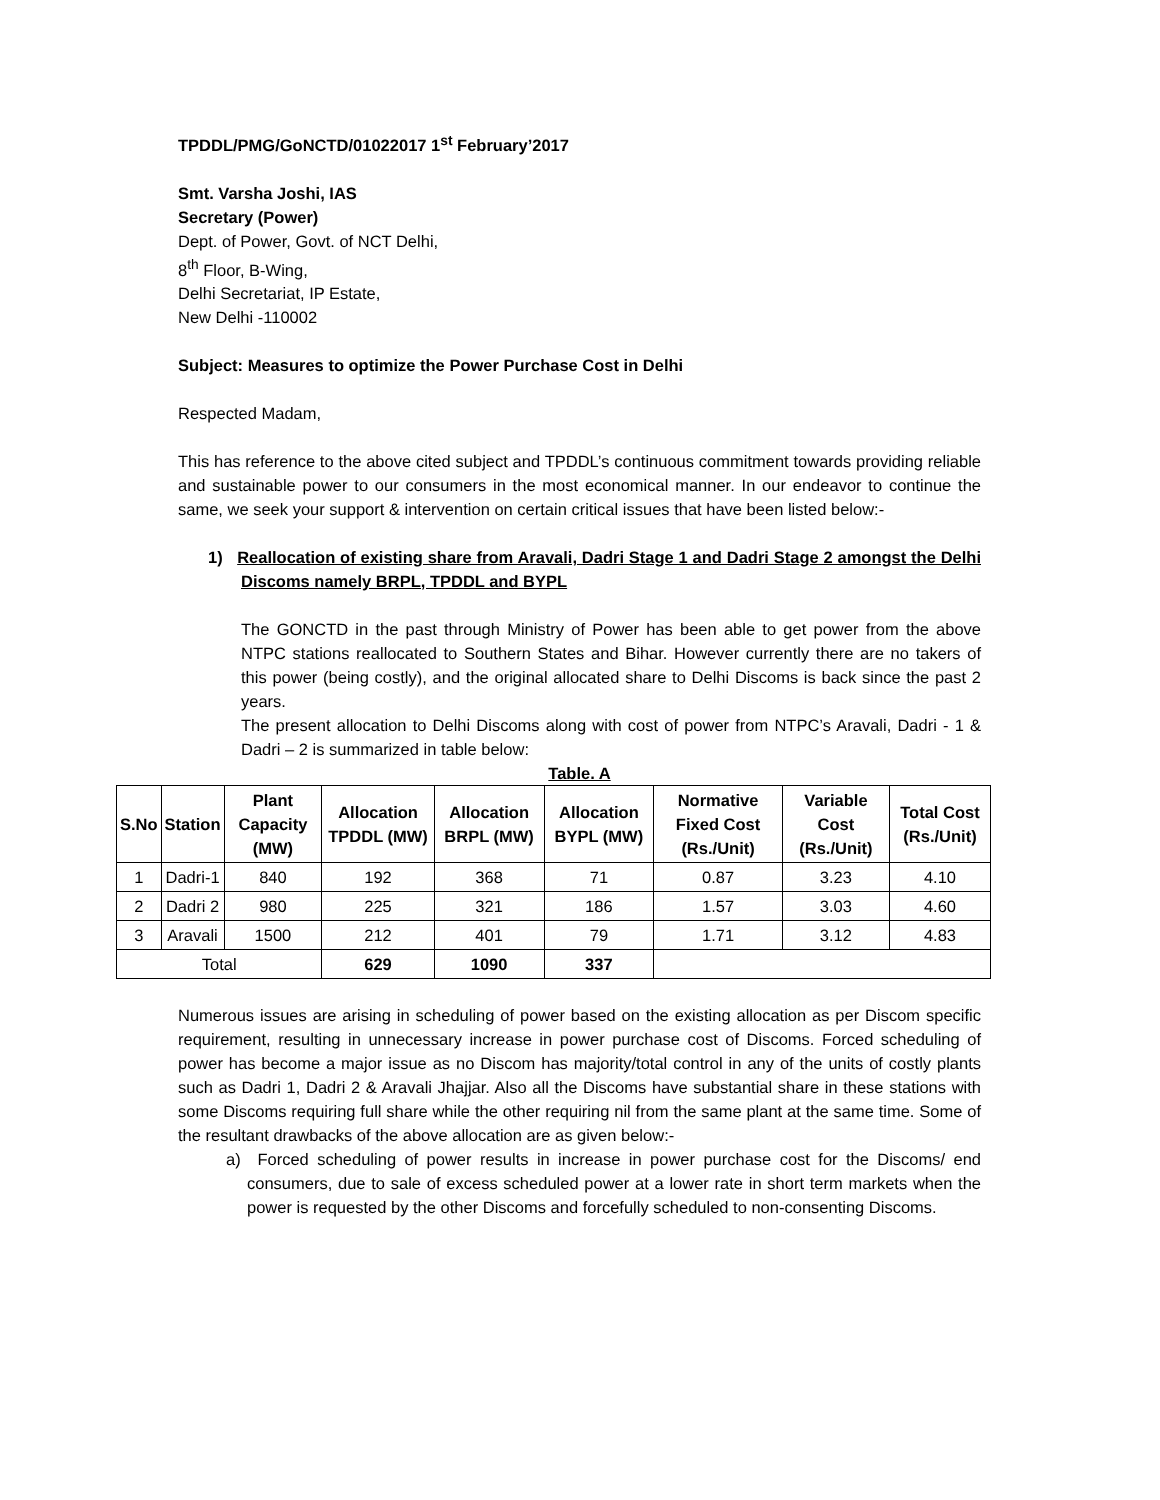TPDDL/PMG/GoNCTD/01022017 1<sup>st</sup> February’2017
Smt. Varsha Joshi, IAS
Secretary (Power)
Dept. of Power, Govt. of NCT Delhi,
8<sup>th</sup> Floor, B-Wing,
Delhi Secretariat, IP Estate,
New Delhi -110002
Subject: Measures to optimize the Power Purchase Cost in Delhi
Respected Madam,
This has reference to the above cited subject and TPDDL’s continuous commitment towards providing reliable and sustainable power to our consumers in the most economical manner. In our endeavor to continue the same, we seek your support & intervention on certain critical issues that have been listed below:-
1) Reallocation of existing share from Aravali, Dadri Stage 1 and Dadri Stage 2 amongst the Delhi Discoms namely BRPL, TPDDL and BYPL
The GONCTD in the past through Ministry of Power has been able to get power from the above NTPC stations reallocated to Southern States and Bihar. However currently there are no takers of this power (being costly), and the original allocated share to Delhi Discoms is back since the past 2 years.
The present allocation to Delhi Discoms along with cost of power from NTPC’s Aravali, Dadri - 1 & Dadri – 2 is summarized in table below:
Table. A
| S.No | Station | Plant Capacity (MW) | Allocation TPDDL (MW) | Allocation BRPL (MW) | Allocation BYPL (MW) | Normative Fixed Cost (Rs./Unit) | Variable Cost (Rs./Unit) | Total Cost (Rs./Unit) |
| --- | --- | --- | --- | --- | --- | --- | --- | --- |
| 1 | Dadri-1 | 840 | 192 | 368 | 71 | 0.87 | 3.23 | 4.10 |
| 2 | Dadri 2 | 980 | 225 | 321 | 186 | 1.57 | 3.03 | 4.60 |
| 3 | Aravali | 1500 | 212 | 401 | 79 | 1.71 | 3.12 | 4.83 |
| Total | | | 629 | 1090 | 337 | | | |
Numerous issues are arising in scheduling of power based on the existing allocation as per Discom specific requirement, resulting in unnecessary increase in power purchase cost of Discoms. Forced scheduling of power has become a major issue as no Discom has majority/total control in any of the units of costly plants such as Dadri 1, Dadri 2 & Aravali Jhajjar. Also all the Discoms have substantial share in these stations with some Discoms requiring full share while the other requiring nil from the same plant at the same time. Some of the resultant drawbacks of the above allocation are as given below:-
a) Forced scheduling of power results in increase in power purchase cost for the Discoms/ end consumers, due to sale of excess scheduled power at a lower rate in short term markets when the power is requested by the other Discoms and forcefully scheduled to non-consenting Discoms.